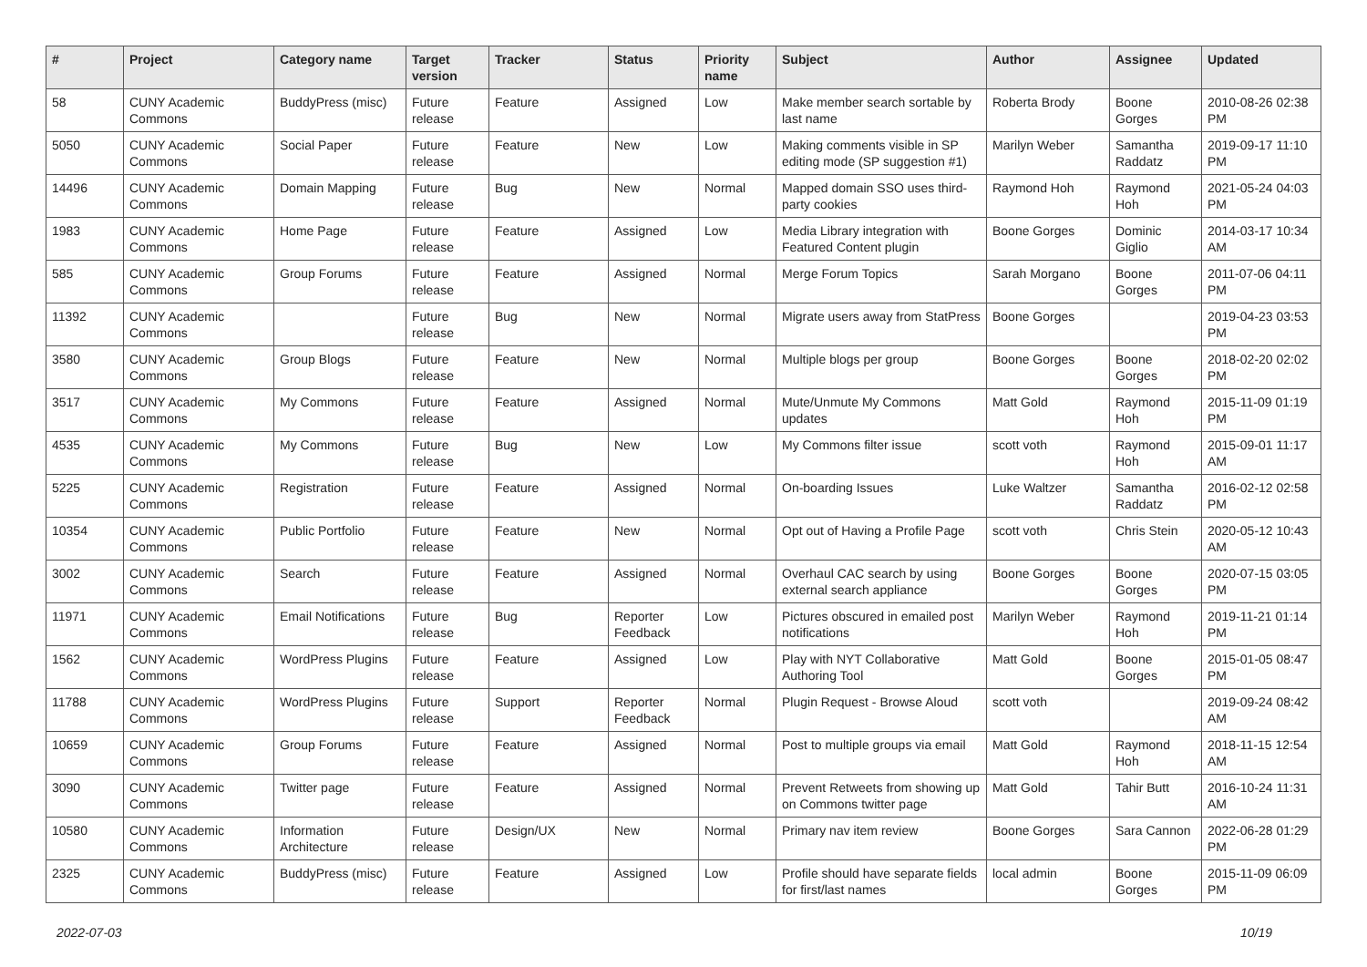| # | Project | Category name | Target version | Tracker | Status | Priority name | Subject | Author | Assignee | Updated |
| --- | --- | --- | --- | --- | --- | --- | --- | --- | --- | --- |
| 58 | CUNY Academic Commons | BuddyPress (misc) | Future release | Feature | Assigned | Low | Make member search sortable by last name | Roberta Brody | Boone Gorges | 2010-08-26 02:38 PM |
| 5050 | CUNY Academic Commons | Social Paper | Future release | Feature | New | Low | Making comments visible in SP editing mode (SP suggestion #1) | Marilyn Weber | Samantha Raddatz | 2019-09-17 11:10 PM |
| 14496 | CUNY Academic Commons | Domain Mapping | Future release | Bug | New | Normal | Mapped domain SSO uses third-party cookies | Raymond Hoh | Raymond Hoh | 2021-05-24 04:03 PM |
| 1983 | CUNY Academic Commons | Home Page | Future release | Feature | Assigned | Low | Media Library integration with Featured Content plugin | Boone Gorges | Dominic Giglio | 2014-03-17 10:34 AM |
| 585 | CUNY Academic Commons | Group Forums | Future release | Feature | Assigned | Normal | Merge Forum Topics | Sarah Morgano | Boone Gorges | 2011-07-06 04:11 PM |
| 11392 | CUNY Academic Commons | | Future release | Bug | New | Normal | Migrate users away from StatPress | Boone Gorges | | 2019-04-23 03:53 PM |
| 3580 | CUNY Academic Commons | Group Blogs | Future release | Feature | New | Normal | Multiple blogs per group | Boone Gorges | Boone Gorges | 2018-02-20 02:02 PM |
| 3517 | CUNY Academic Commons | My Commons | Future release | Feature | Assigned | Normal | Mute/Unmute My Commons updates | Matt Gold | Raymond Hoh | 2015-11-09 01:19 PM |
| 4535 | CUNY Academic Commons | My Commons | Future release | Bug | New | Low | My Commons filter issue | scott voth | Raymond Hoh | 2015-09-01 11:17 AM |
| 5225 | CUNY Academic Commons | Registration | Future release | Feature | Assigned | Normal | On-boarding Issues | Luke Waltzer | Samantha Raddatz | 2016-02-12 02:58 PM |
| 10354 | CUNY Academic Commons | Public Portfolio | Future release | Feature | New | Normal | Opt out of Having a Profile Page | scott voth | Chris Stein | 2020-05-12 10:43 AM |
| 3002 | CUNY Academic Commons | Search | Future release | Feature | Assigned | Normal | Overhaul CAC search by using external search appliance | Boone Gorges | Boone Gorges | 2020-07-15 03:05 PM |
| 11971 | CUNY Academic Commons | Email Notifications | Future release | Bug | Reporter Feedback | Low | Pictures obscured in emailed post notifications | Marilyn Weber | Raymond Hoh | 2019-11-21 01:14 PM |
| 1562 | CUNY Academic Commons | WordPress Plugins | Future release | Feature | Assigned | Low | Play with NYT Collaborative Authoring Tool | Matt Gold | Boone Gorges | 2015-01-05 08:47 PM |
| 11788 | CUNY Academic Commons | WordPress Plugins | Future release | Support | Reporter Feedback | Normal | Plugin Request - Browse Aloud | scott voth | | 2019-09-24 08:42 AM |
| 10659 | CUNY Academic Commons | Group Forums | Future release | Feature | Assigned | Normal | Post to multiple groups via email | Matt Gold | Raymond Hoh | 2018-11-15 12:54 AM |
| 3090 | CUNY Academic Commons | Twitter page | Future release | Feature | Assigned | Normal | Prevent Retweets from showing up on Commons twitter page | Matt Gold | Tahir Butt | 2016-10-24 11:31 AM |
| 10580 | CUNY Academic Commons | Information Architecture | Future release | Design/UX | New | Normal | Primary nav item review | Boone Gorges | Sara Cannon | 2022-06-28 01:29 PM |
| 2325 | CUNY Academic Commons | BuddyPress (misc) | Future release | Feature | Assigned | Low | Profile should have separate fields for first/last names | local admin | Boone Gorges | 2015-11-09 06:09 PM |
2022-07-03 10/19